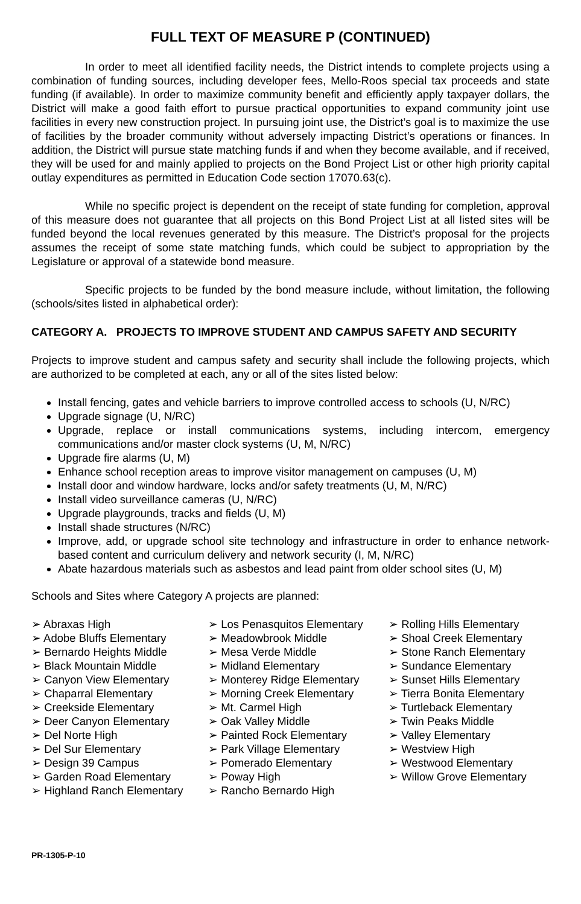FULL TEXT OF MEASURE P (CONTINUED)
In order to meet all identified facility needs, the District intends to complete projects using a combination of funding sources, including developer fees, Mello-Roos special tax proceeds and state funding (if available). In order to maximize community benefit and efficiently apply taxpayer dollars, the District will make a good faith effort to pursue practical opportunities to expand community joint use facilities in every new construction project. In pursuing joint use, the District’s goal is to maximize the use of facilities by the broader community without adversely impacting District’s operations or finances. In addition, the District will pursue state matching funds if and when they become available, and if received, they will be used for and mainly applied to projects on the Bond Project List or other high priority capital outlay expenditures as permitted in Education Code section 17070.63(c).
While no specific project is dependent on the receipt of state funding for completion, approval of this measure does not guarantee that all projects on this Bond Project List at all listed sites will be funded beyond the local revenues generated by this measure. The District’s proposal for the projects assumes the receipt of some state matching funds, which could be subject to appropriation by the Legislature or approval of a statewide bond measure.
Specific projects to be funded by the bond measure include, without limitation, the following (schools/sites listed in alphabetical order):
CATEGORY A. PROJECTS TO IMPROVE STUDENT AND CAMPUS SAFETY AND SECURITY
Projects to improve student and campus safety and security shall include the following projects, which are authorized to be completed at each, any or all of the sites listed below:
Install fencing, gates and vehicle barriers to improve controlled access to schools (U, N/RC)
Upgrade signage (U, N/RC)
Upgrade, replace or install communications systems, including intercom, emergency communications and/or master clock systems (U, M, N/RC)
Upgrade fire alarms (U, M)
Enhance school reception areas to improve visitor management on campuses (U, M)
Install door and window hardware, locks and/or safety treatments (U, M, N/RC)
Install video surveillance cameras (U, N/RC)
Upgrade playgrounds, tracks and fields (U, M)
Install shade structures (N/RC)
Improve, add, or upgrade school site technology and infrastructure in order to enhance network-based content and curriculum delivery and network security (I, M, N/RC)
Abate hazardous materials such as asbestos and lead paint from older school sites (U, M)
Schools and Sites where Category A projects are planned:
➢ Abraxas High
➢ Adobe Bluffs Elementary
➢ Bernardo Heights Middle
➢ Black Mountain Middle
➢ Canyon View Elementary
➢ Chaparral Elementary
➢ Creekside Elementary
➢ Deer Canyon Elementary
➢ Del Norte High
➢ Del Sur Elementary
➢ Design 39 Campus
➢ Garden Road Elementary
➢ Highland Ranch Elementary
➢ Los Penasquitos Elementary
➢ Meadowbrook Middle
➢ Mesa Verde Middle
➢ Midland Elementary
➢ Monterey Ridge Elementary
➢ Morning Creek Elementary
➢ Mt. Carmel High
➢ Oak Valley Middle
➢ Painted Rock Elementary
➢ Park Village Elementary
➢ Pomerado Elementary
➢ Poway High
➢ Rancho Bernardo High
➢ Rolling Hills Elementary
➢ Shoal Creek Elementary
➢ Stone Ranch Elementary
➢ Sundance Elementary
➢ Sunset Hills Elementary
➢ Tierra Bonita Elementary
➢ Turtleback Elementary
➢ Twin Peaks Middle
➢ Valley Elementary
➢ Westview High
➢ Westwood Elementary
➢ Willow Grove Elementary
PR-1305-P-10